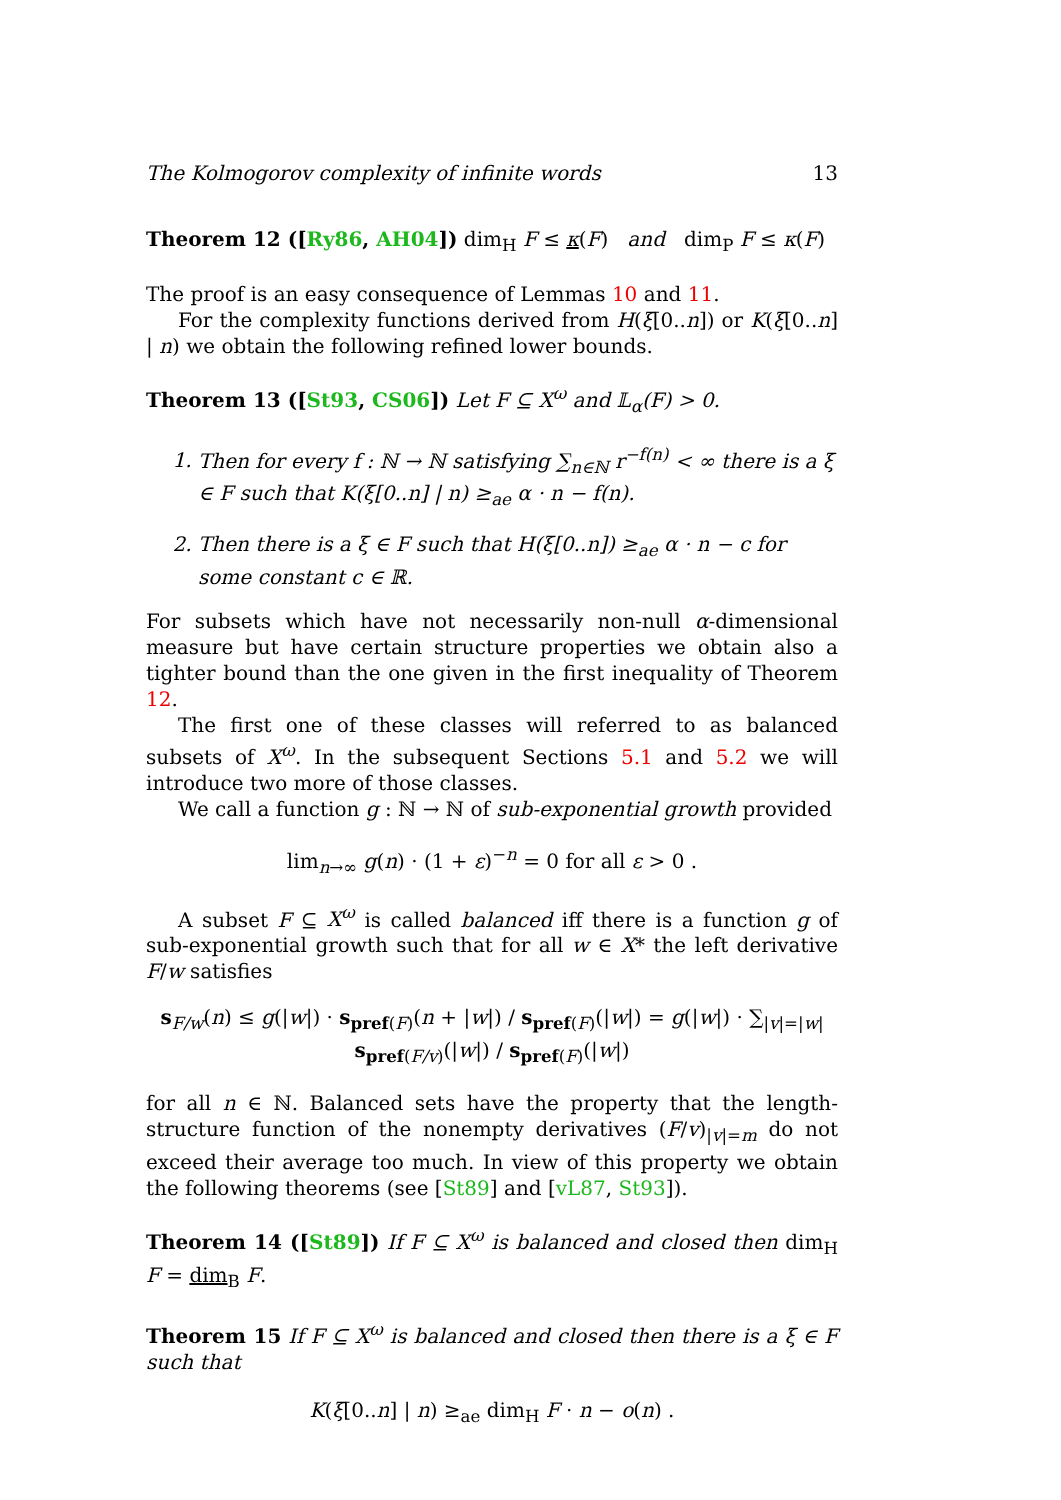The Kolmogorov complexity of infinite words 13
Theorem 12 ([Ry86, AH04]) dim<sub>H</sub> F ≤ κ(F) and dim<sub>P</sub> F ≤ κ(F)
The proof is an easy consequence of Lemmas 10 and 11.
For the complexity functions derived from H(ξ[0..n]) or K(ξ[0..n] | n) we obtain the following refined lower bounds.
Theorem 13 ([St93, CS06]) Let F ⊆ X<sup>ω</sup> and 𝕃<sub>α</sub>(F) > 0.
1. Then for every f : ℕ → ℕ satisfying ∑<sub>n∈ℕ</sub> r<sup>−f(n)</sup> < ∞ there is a ξ ∈ F such that K(ξ[0..n] | n) ≥<sub>ae</sub> α · n − f(n).
2. Then there is a ξ ∈ F such that H(ξ[0..n]) ≥<sub>ae</sub> α · n − c for some constant c ∈ ℝ.
For subsets which have not necessarily non-null α-dimensional measure but have certain structure properties we obtain also a tighter bound than the one given in the first inequality of Theorem 12.
The first one of these classes will referred to as balanced subsets of X<sup>ω</sup>. In the subsequent Sections 5.1 and 5.2 we will introduce two more of those classes.
We call a function g : ℕ → ℕ of sub-exponential growth provided
lim<sub>n→∞</sub> g(n) · (1 + ε)<sup>−n</sup> = 0 for all ε > 0 .
A subset F ⊆ X<sup>ω</sup> is called balanced iff there is a function g of sub-exponential growth such that for all w ∈ X* the left derivative F/w satisfies
s<sub>F/w</sub>(n) ≤ g(|w|) · s<sub>pref(F)</sub>(n + |w|) / s<sub>pref(F)</sub>(|w|) = g(|w|) · ∑<sub>|v|=|w|</sub> s<sub>pref(F/v)</sub>(|w|) / s<sub>pref(F)</sub>(|w|)
for all n ∈ ℕ. Balanced sets have the property that the length-structure function of the nonempty derivatives (F/v)<sub>|v|=m</sub> do not exceed their average too much. In view of this property we obtain the following theorems (see [St89] and [vL87, St93]).
Theorem 14 ([St89]) If F ⊆ X<sup>ω</sup> is balanced and closed then dim<sub>H</sub> F = dim<sub>B</sub> F.
Theorem 15 If F ⊆ X<sup>ω</sup> is balanced and closed then there is a ξ ∈ F such that
K(ξ[0..n] | n) ≥<sub>ae</sub> dim<sub>H</sub> F · n − o(n) .